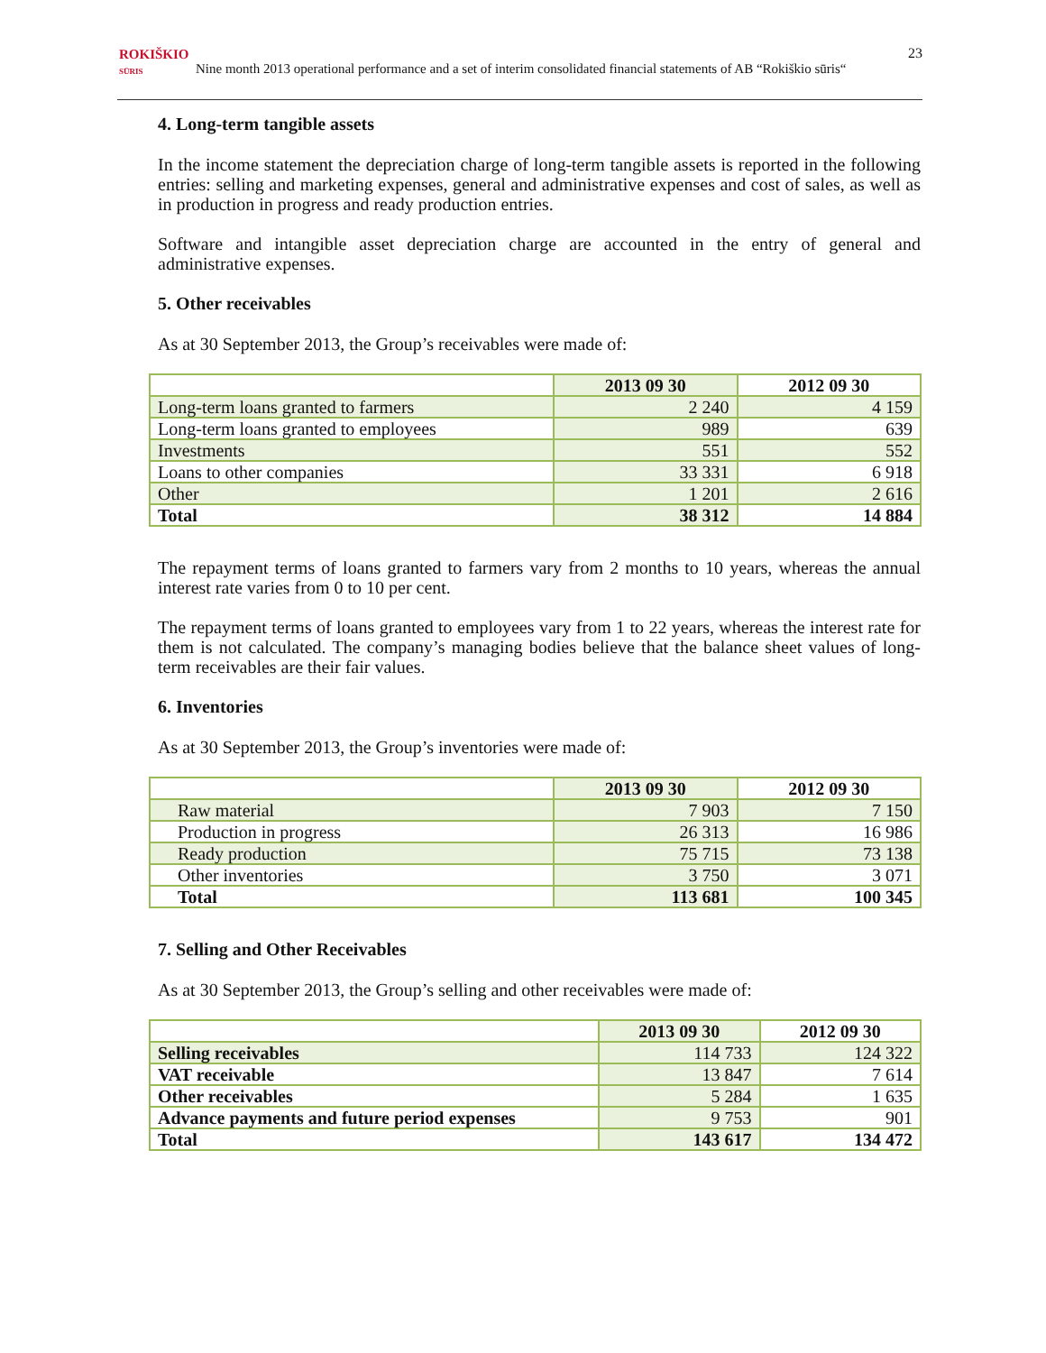ROKIŠKIO
SŪRIS
Nine month 2013 operational performance and a set of interim consolidated financial statements of AB “Rokiškio sūris“
23
4. Long-term tangible assets
In the income statement the depreciation charge of long-term tangible assets is reported in the following entries: selling and marketing expenses, general and administrative expenses and cost of sales, as well as in production in progress and ready production entries.
Software and intangible asset depreciation charge are accounted in the entry of general and administrative expenses.
5. Other receivables
As at 30 September 2013, the Group’s receivables were made of:
| | 2013 09 30 | 2012 09 30 |
| --- | --- | --- |
| Long-term loans granted to farmers | 2 240 | 4 159 |
| Long-term loans granted to employees | 989 | 639 |
| Investments | 551 | 552 |
| Loans to other companies | 33 331 | 6 918 |
| Other | 1 201 | 2 616 |
| Total | 38 312 | 14 884 |
The repayment terms of loans granted to farmers vary from 2 months to 10 years, whereas the annual interest rate varies from 0 to 10 per cent.
The repayment terms of loans granted to employees vary from 1 to 22 years, whereas the interest rate for them is not calculated. The company’s managing bodies believe that the balance sheet values of long-term receivables are their fair values.
6. Inventories
As at 30 September 2013, the Group’s inventories were made of:
| | 2013 09 30 | 2012 09 30 |
| --- | --- | --- |
| Raw material | 7 903 | 7 150 |
| Production in progress | 26 313 | 16 986 |
| Ready production | 75 715 | 73 138 |
| Other inventories | 3 750 | 3 071 |
| Total | 113 681 | 100 345 |
7. Selling and Other Receivables
As at 30 September 2013, the Group’s selling and other receivables were made of:
| | 2013 09 30 | 2012 09 30 |
| --- | --- | --- |
| Selling receivables | 114 733 | 124 322 |
| VAT receivable | 13 847 | 7 614 |
| Other receivables | 5 284 | 1 635 |
| Advance payments and future period expenses | 9 753 | 901 |
| Total | 143 617 | 134 472 |